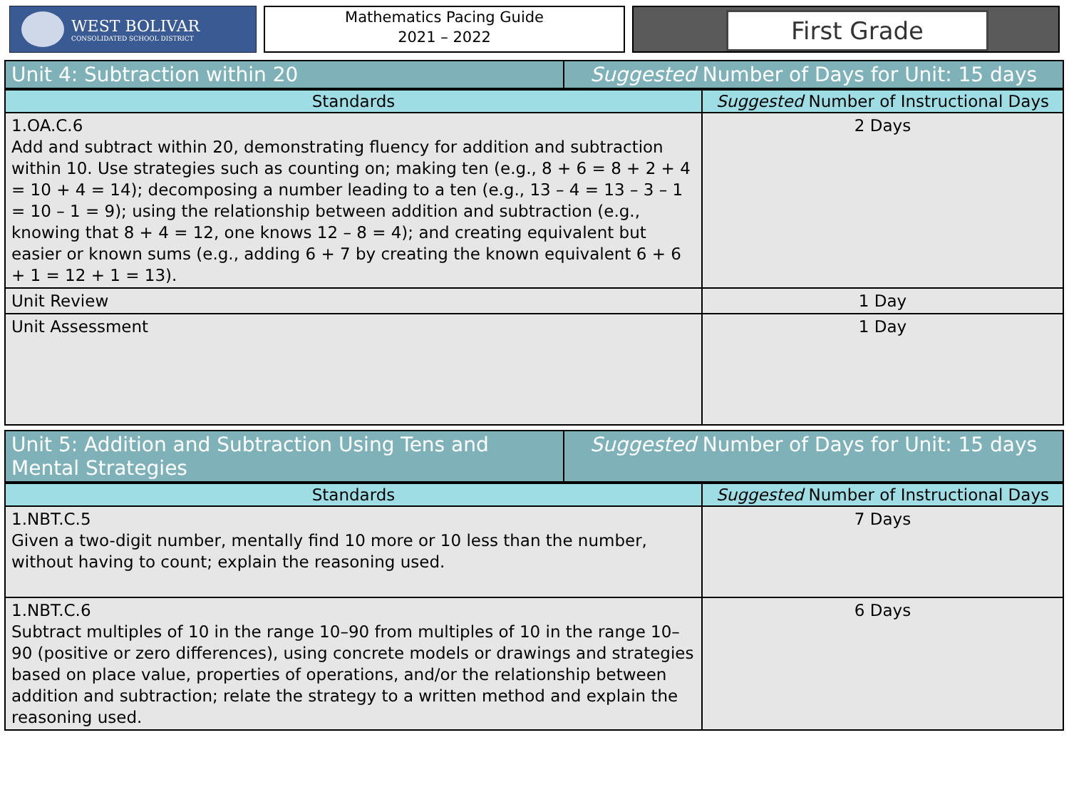WEST BOLIVAR
CONSOLIDATED SCHOOL DISTRICT
Mathematics Pacing Guide
2021 – 2022
First Grade
| Unit 4: Subtraction within 20 | Suggested Number of Days for Unit: 15 days |
| Standards | Suggested Number of Instructional Days |
| --- | --- |
| 1.OA.C.6 Add and subtract within 20, demonstrating fluency for addition and subtraction within 10. Use strategies such as counting on; making ten (e.g., 8 + 6 = 8 + 2 + 4 = 10 + 4 = 14); decomposing a number leading to a ten (e.g., 13 – 4 = 13 – 3 – 1 = 10 – 1 = 9); using the relationship between addition and subtraction (e.g., knowing that 8 + 4 = 12, one knows 12 – 8 = 4); and creating equivalent but easier or known sums (e.g., adding 6 + 7 by creating the known equivalent 6 + 6 + 1 = 12 + 1 = 13). | 2 Days |
| Unit Review | 1 Day |
| Unit Assessment | 1 Day |
| Unit 5: Addition and Subtraction Using Tens and Mental Strategies | Suggested Number of Days for Unit: 15 days |
| Standards | Suggested Number of Instructional Days |
| --- | --- |
| 1.NBT.C.5 Given a two-digit number, mentally find 10 more or 10 less than the number, without having to count; explain the reasoning used. | 7 Days |
| 1.NBT.C.6 Subtract multiples of 10 in the range 10–90 from multiples of 10 in the range 10–90 (positive or zero differences), using concrete models or drawings and strategies based on place value, properties of operations, and/or the relationship between addition and subtraction; relate the strategy to a written method and explain the reasoning used. | 6 Days |